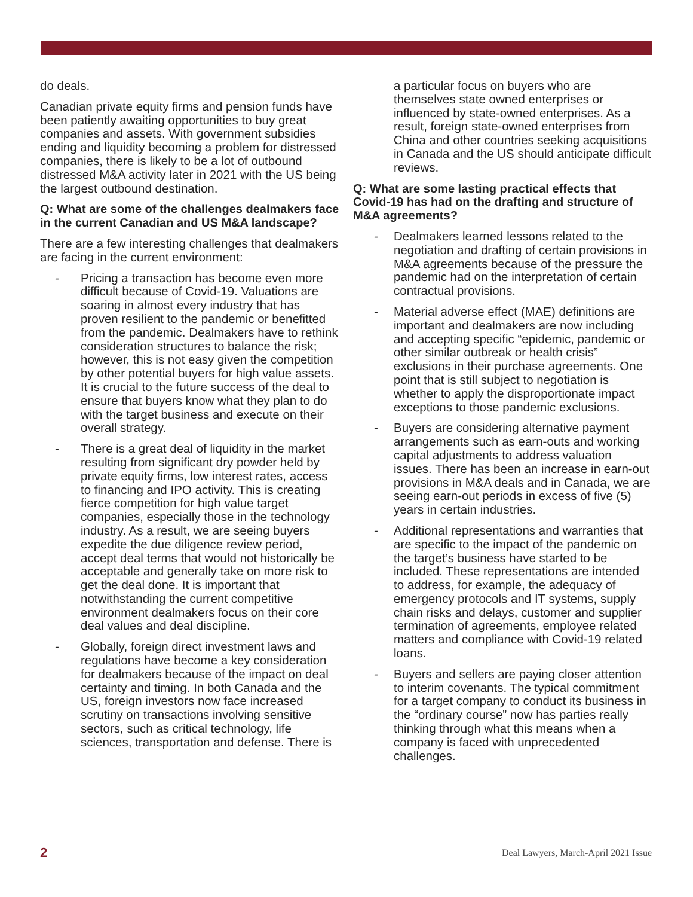do deals.
Canadian private equity firms and pension funds have been patiently awaiting opportunities to buy great companies and assets. With government subsidies ending and liquidity becoming a problem for distressed companies, there is likely to be a lot of outbound distressed M&A activity later in 2021 with the US being the largest outbound destination.
Q: What are some of the challenges dealmakers face in the current Canadian and US M&A landscape?
There are a few interesting challenges that dealmakers are facing in the current environment:
- Pricing a transaction has become even more difficult because of Covid-19. Valuations are soaring in almost every industry that has proven resilient to the pandemic or benefitted from the pandemic. Dealmakers have to rethink consideration structures to balance the risk; however, this is not easy given the competition by other potential buyers for high value assets. It is crucial to the future success of the deal to ensure that buyers know what they plan to do with the target business and execute on their overall strategy.
- There is a great deal of liquidity in the market resulting from significant dry powder held by private equity firms, low interest rates, access to financing and IPO activity. This is creating fierce competition for high value target companies, especially those in the technology industry. As a result, we are seeing buyers expedite the due diligence review period, accept deal terms that would not historically be acceptable and generally take on more risk to get the deal done. It is important that notwithstanding the current competitive environment dealmakers focus on their core deal values and deal discipline.
- Globally, foreign direct investment laws and regulations have become a key consideration for dealmakers because of the impact on deal certainty and timing. In both Canada and the US, foreign investors now face increased scrutiny on transactions involving sensitive sectors, such as critical technology, life sciences, transportation and defense. There is
a particular focus on buyers who are themselves state owned enterprises or influenced by state-owned enterprises. As a result, foreign state-owned enterprises from China and other countries seeking acquisitions in Canada and the US should anticipate difficult reviews.
Q: What are some lasting practical effects that Covid-19 has had on the drafting and structure of M&A agreements?
- Dealmakers learned lessons related to the negotiation and drafting of certain provisions in M&A agreements because of the pressure the pandemic had on the interpretation of certain contractual provisions.
- Material adverse effect (MAE) definitions are important and dealmakers are now including and accepting specific “epidemic, pandemic or other similar outbreak or health crisis” exclusions in their purchase agreements. One point that is still subject to negotiation is whether to apply the disproportionate impact exceptions to those pandemic exclusions.
- Buyers are considering alternative payment arrangements such as earn-outs and working capital adjustments to address valuation issues. There has been an increase in earn-out provisions in M&A deals and in Canada, we are seeing earn-out periods in excess of five (5) years in certain industries.
- Additional representations and warranties that are specific to the impact of the pandemic on the target’s business have started to be included. These representations are intended to address, for example, the adequacy of emergency protocols and IT systems, supply chain risks and delays, customer and supplier termination of agreements, employee related matters and compliance with Covid-19 related loans.
- Buyers and sellers are paying closer attention to interim covenants. The typical commitment for a target company to conduct its business in the “ordinary course” now has parties really thinking through what this means when a company is faced with unprecedented challenges.
2 Deal Lawyers, March-April 2021 Issue